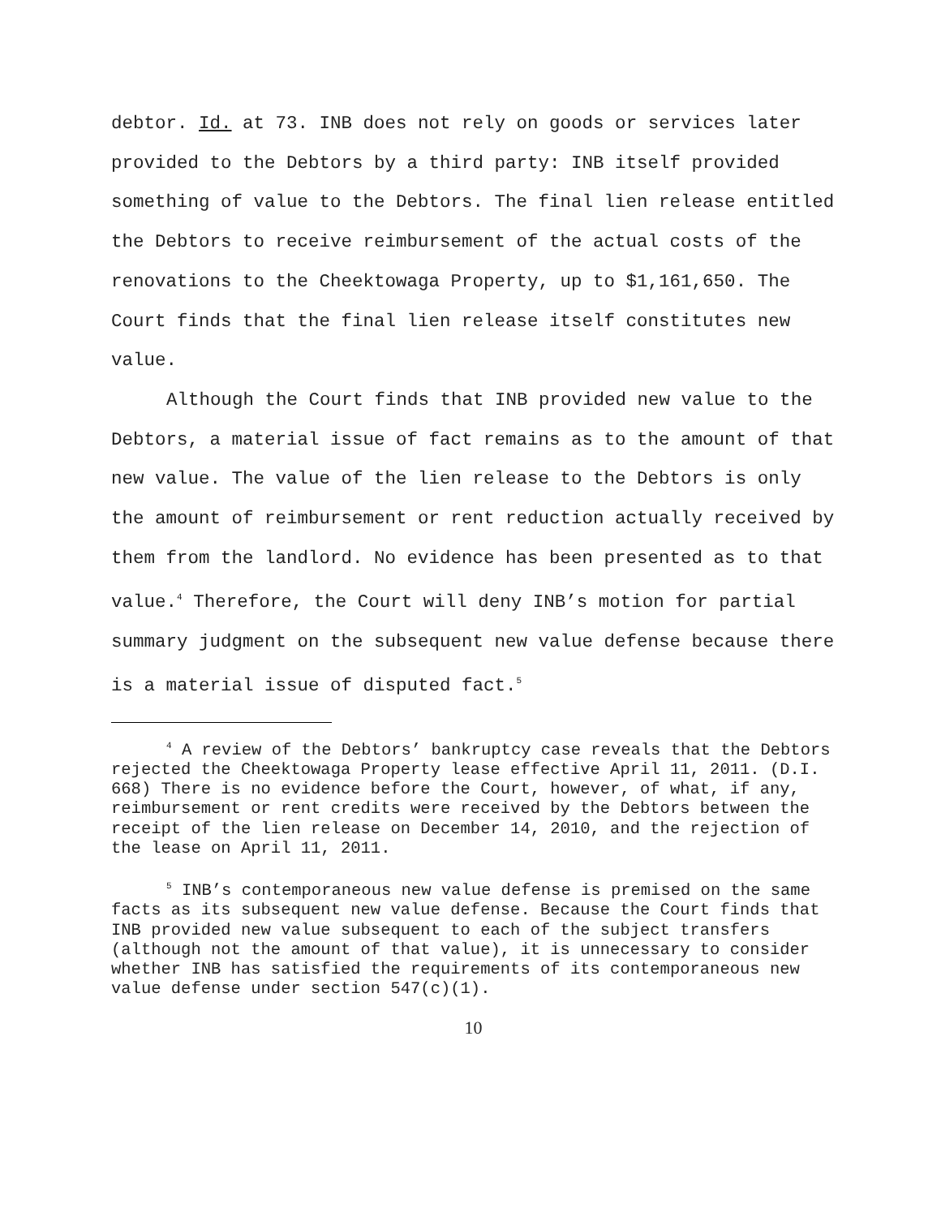debtor. Id. at 73. INB does not rely on goods or services later provided to the Debtors by a third party: INB itself provided something of value to the Debtors. The final lien release entitled the Debtors to receive reimbursement of the actual costs of the renovations to the Cheektowaga Property, up to $1,161,650. The Court finds that the final lien release itself constitutes new value.
Although the Court finds that INB provided new value to the Debtors, a material issue of fact remains as to the amount of that new value. The value of the lien release to the Debtors is only the amount of reimbursement or rent reduction actually received by them from the landlord. No evidence has been presented as to that value.<sup>4</sup> Therefore, the Court will deny INB’s motion for partial summary judgment on the subsequent new value defense because there is a material issue of disputed fact.<sup>5</sup>
<sup>4</sup> A review of the Debtors’ bankruptcy case reveals that the Debtors rejected the Cheektowaga Property lease effective April 11, 2011. (D.I. 668) There is no evidence before the Court, however, of what, if any, reimbursement or rent credits were received by the Debtors between the receipt of the lien release on December 14, 2010, and the rejection of the lease on April 11, 2011.
<sup>5</sup> INB’s contemporaneous new value defense is premised on the same facts as its subsequent new value defense. Because the Court finds that INB provided new value subsequent to each of the subject transfers (although not the amount of that value), it is unnecessary to consider whether INB has satisfied the requirements of its contemporaneous new value defense under section 547(c)(1).
10